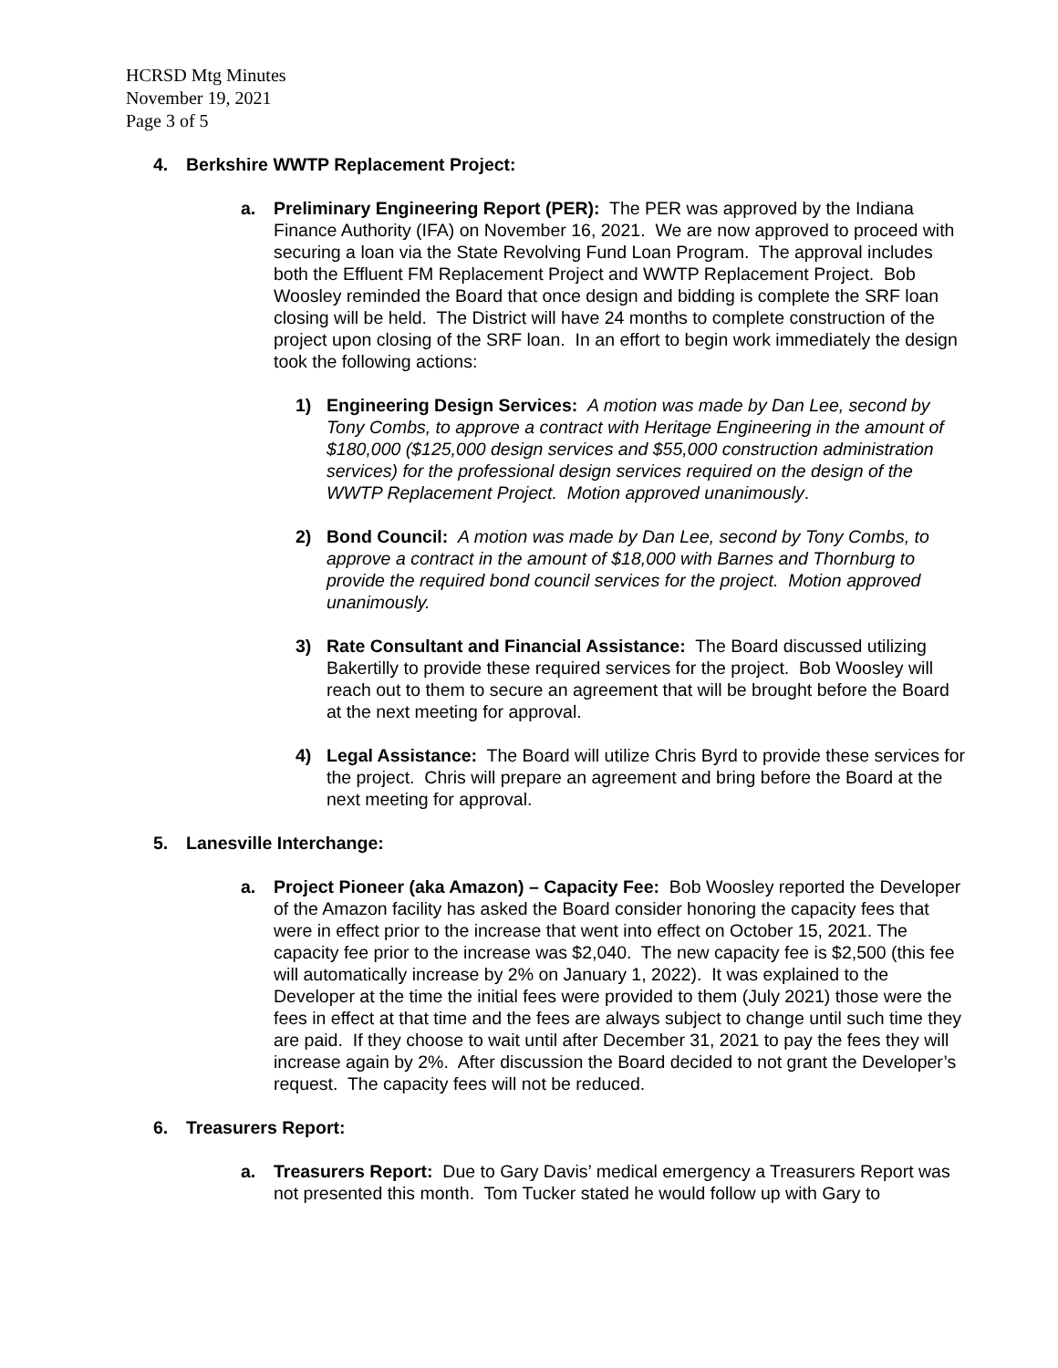HCRSD Mtg Minutes
November 19, 2021
Page 3 of 5
4. Berkshire WWTP Replacement Project:
a. Preliminary Engineering Report (PER): The PER was approved by the Indiana Finance Authority (IFA) on November 16, 2021. We are now approved to proceed with securing a loan via the State Revolving Fund Loan Program. The approval includes both the Effluent FM Replacement Project and WWTP Replacement Project. Bob Woosley reminded the Board that once design and bidding is complete the SRF loan closing will be held. The District will have 24 months to complete construction of the project upon closing of the SRF loan. In an effort to begin work immediately the design took the following actions:
1) Engineering Design Services: A motion was made by Dan Lee, second by Tony Combs, to approve a contract with Heritage Engineering in the amount of $180,000 ($125,000 design services and $55,000 construction administration services) for the professional design services required on the design of the WWTP Replacement Project. Motion approved unanimously.
2) Bond Council: A motion was made by Dan Lee, second by Tony Combs, to approve a contract in the amount of $18,000 with Barnes and Thornburg to provide the required bond council services for the project. Motion approved unanimously.
3) Rate Consultant and Financial Assistance: The Board discussed utilizing Bakertilly to provide these required services for the project. Bob Woosley will reach out to them to secure an agreement that will be brought before the Board at the next meeting for approval.
4) Legal Assistance: The Board will utilize Chris Byrd to provide these services for the project. Chris will prepare an agreement and bring before the Board at the next meeting for approval.
5. Lanesville Interchange:
a. Project Pioneer (aka Amazon) – Capacity Fee: Bob Woosley reported the Developer of the Amazon facility has asked the Board consider honoring the capacity fees that were in effect prior to the increase that went into effect on October 15, 2021. The capacity fee prior to the increase was $2,040. The new capacity fee is $2,500 (this fee will automatically increase by 2% on January 1, 2022). It was explained to the Developer at the time the initial fees were provided to them (July 2021) those were the fees in effect at that time and the fees are always subject to change until such time they are paid. If they choose to wait until after December 31, 2021 to pay the fees they will increase again by 2%. After discussion the Board decided to not grant the Developer’s request. The capacity fees will not be reduced.
6. Treasurers Report:
a. Treasurers Report: Due to Gary Davis’ medical emergency a Treasurers Report was not presented this month. Tom Tucker stated he would follow up with Gary to